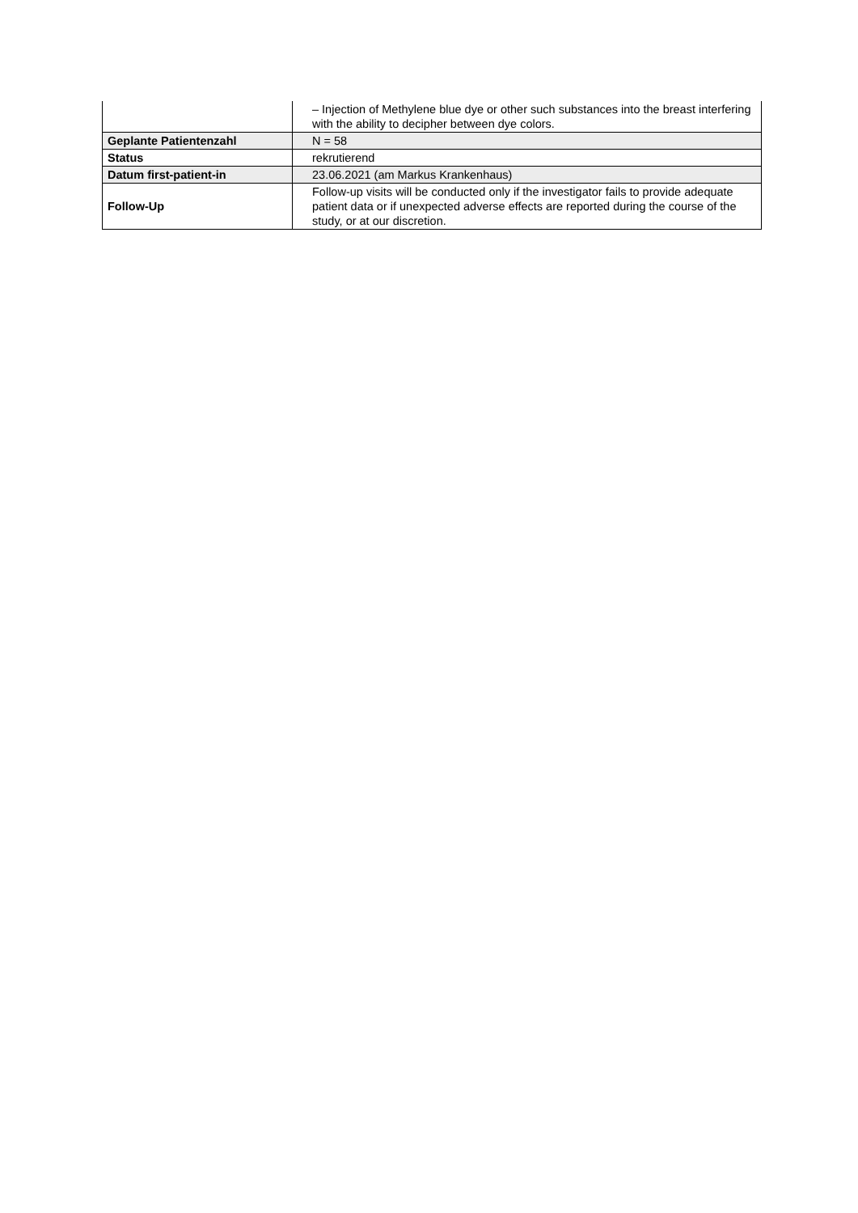| | – Injection of Methylene blue dye or other such substances into the breast interfering with the ability to decipher between dye colors. |
| Geplante Patientenzahl | N = 58 |
| Status | rekrutierend |
| Datum first-patient-in | 23.06.2021 (am Markus Krankenhaus) |
| Follow-Up | Follow-up visits will be conducted only if the investigator fails to provide adequate patient data or if unexpected adverse effects are reported during the course of the study, or at our discretion. |